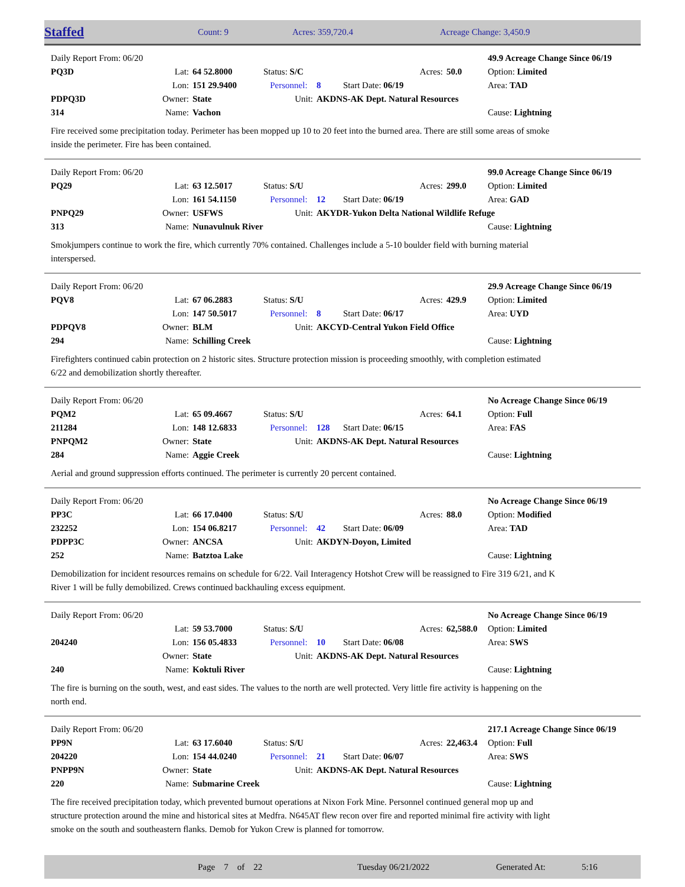Staffed
Count: 9 Acres: 359,720.4 Acreage Change: 3,450.9
| Daily Report From: 06/20 | | | | | | | | 49.9 Acreage Change Since 06/19 |
| PQ3D | Lat: | 64 52.8000 | Status: S/C | | Acres: | | 50.0 | Option: Limited |
| | Lon: | 151 29.9400 | Personnel: | 8 | Start Date: 06/19 | | | Area: TAD |
| PDPQ3D | Owner: | State | Unit: | AKDNS-AK Dept. Natural Resources | | | | |
| 314 | Name: | Vachon | | | | | | Cause: Lightning |
Fire received some precipitation today. Perimeter has been mopped up 10 to 20 feet into the burned area. There are still some areas of smoke inside the perimeter. Fire has been contained.
| Daily Report From: 06/20 | | | | | | | | 99.0 Acreage Change Since 06/19 |
| PQ29 | Lat: | 63 12.5017 | Status: S/U | | Acres: | | 299.0 | Option: Limited |
| | Lon: | 161 54.1150 | Personnel: | 12 | Start Date: 06/19 | | | Area: GAD |
| PNPQ29 | Owner: | USFWS | Unit: | AKYDR-Yukon Delta National Wildlife Refuge | | | | |
| 313 | Name: | Nunavulnuk River | | | | | | Cause: Lightning |
Smokjumpers continue to work the fire, which currently 70% contained. Challenges include a 5-10 boulder field with burning material interspersed.
| Daily Report From: 06/20 | | | | | | | | 29.9 Acreage Change Since 06/19 |
| PQV8 | Lat: | 67 06.2883 | Status: S/U | | Acres: | | 429.9 | Option: Limited |
| | Lon: | 147 50.5017 | Personnel: | 8 | Start Date: 06/17 | | | Area: UYD |
| PDPQV8 | Owner: | BLM | Unit: | AKCYD-Central Yukon Field Office | | | | |
| 294 | Name: | Schilling Creek | | | | | | Cause: Lightning |
Firefighters continued cabin protection on 2 historic sites. Structure protection mission is proceeding smoothly, with completion estimated 6/22 and demobilization shortly thereafter.
| Daily Report From: 06/20 | | | | | | | | No Acreage Change Since 06/19 |
| PQM2 | Lat: | 65 09.4667 | Status: S/U | | Acres: | | 64.1 | Option: Full |
| 211284 | Lon: | 148 12.6833 | Personnel: | 128 | Start Date: 06/15 | | | Area: FAS |
| PNPQM2 | Owner: | State | Unit: | AKDNS-AK Dept. Natural Resources | | | | |
| 284 | Name: | Aggie Creek | | | | | | Cause: Lightning |
Aerial and ground suppression efforts continued. The perimeter is currently 20 percent contained.
| Daily Report From: 06/20 | | | | | | | | No Acreage Change Since 06/19 |
| PP3C | Lat: | 66 17.0400 | Status: S/U | | Acres: | | 88.0 | Option: Modified |
| 232252 | Lon: | 154 06.8217 | Personnel: | 42 | Start Date: 06/09 | | | Area: TAD |
| PDPP3C | Owner: | ANCSA | Unit: | AKDYN-Doyon, Limited | | | | |
| 252 | Name: | Batztoa Lake | | | | | | Cause: Lightning |
Demobilization for incident resources remains on schedule for 6/22. Vail Interagency Hotshot Crew will be reassigned to Fire 319 6/21, and K River 1 will be fully demobilized. Crews continued backhauling excess equipment.
| Daily Report From: 06/20 | | | | | | | | No Acreage Change Since 06/19 |
| | Lat: | 59 53.7000 | Status: S/U | | Acres: | | 62,588.0 | Option: Limited |
| 204240 | Lon: | 156 05.4833 | Personnel: | 10 | Start Date: 06/08 | | | Area: SWS |
| | Owner: | State | Unit: | AKDNS-AK Dept. Natural Resources | | | | |
| 240 | Name: | Koktuli River | | | | | | Cause: Lightning |
The fire is burning on the south, west, and east sides. The values to the north are well protected. Very little fire activity is happening on the north end.
| Daily Report From: 06/20 | | | | | | | | 217.1 Acreage Change Since 06/19 |
| PP9N | Lat: | 63 17.6040 | Status: S/U | | Acres: | | 22,463.4 | Option: Full |
| 204220 | Lon: | 154 44.0240 | Personnel: | 21 | Start Date: 06/07 | | | Area: SWS |
| PNPP9N | Owner: | State | Unit: | AKDNS-AK Dept. Natural Resources | | | | |
| 220 | Name: | Submarine Creek | | | | | | Cause: Lightning |
The fire received precipitation today, which prevented burnout operations at Nixon Fork Mine. Personnel continued general mop up and structure protection around the mine and historical sites at Medfra. N645AT flew recon over fire and reported minimal fire activity with light smoke on the south and southeastern flanks. Demob for Yukon Crew is planned for tomorrow.
Page 7 of 22 Tuesday 06/21/2022 Generated At: 5:16